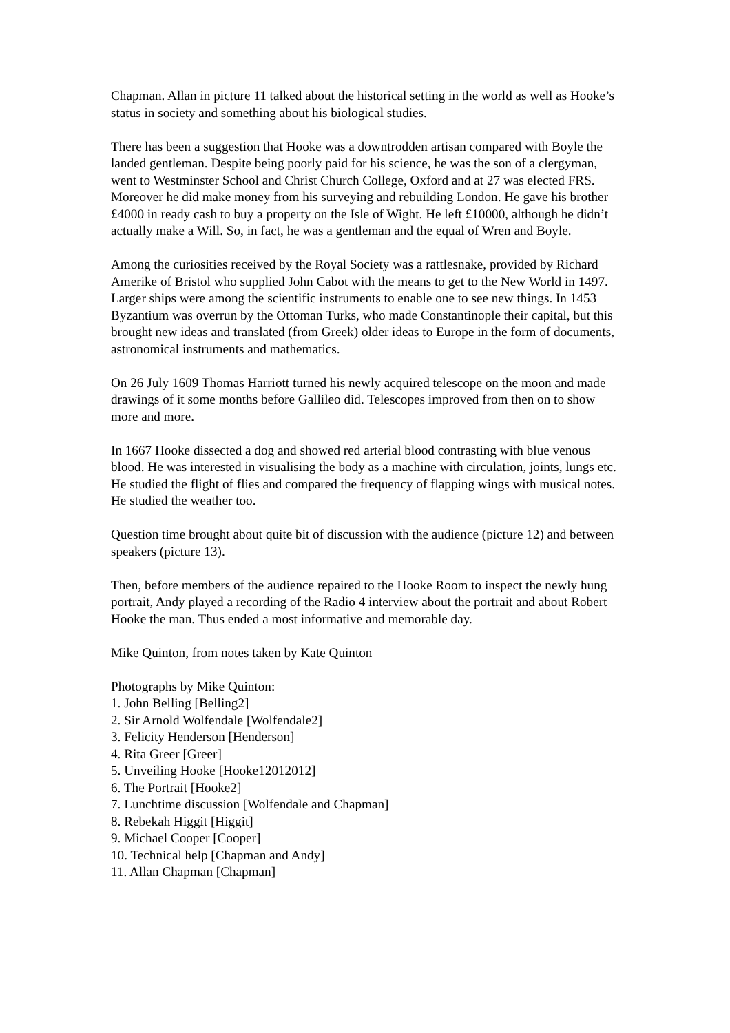Chapman. Allan in picture 11 talked about the historical setting in the world as well as Hooke’s status in society and something about his biological studies.
There has been a suggestion that Hooke was a downtrodden artisan compared with Boyle the landed gentleman. Despite being poorly paid for his science, he was the son of a clergyman, went to Westminster School and Christ Church College, Oxford and at 27 was elected FRS. Moreover he did make money from his surveying and rebuilding London. He gave his brother £4000 in ready cash to buy a property on the Isle of Wight. He left £10000, although he didn’t actually make a Will. So, in fact, he was a gentleman and the equal of Wren and Boyle.
Among the curiosities received by the Royal Society was a rattlesnake, provided by Richard Amerike of Bristol who supplied John Cabot with the means to get to the New World in 1497. Larger ships were among the scientific instruments to enable one to see new things. In 1453 Byzantium was overrun by the Ottoman Turks, who made Constantinople their capital, but this brought new ideas and translated (from Greek) older ideas to Europe in the form of documents, astronomical instruments and mathematics.
On 26 July 1609 Thomas Harriott turned his newly acquired telescope on the moon and made drawings of it some months before Gallileo did. Telescopes improved from then on to show more and more.
In 1667 Hooke dissected a dog and showed red arterial blood contrasting with blue venous blood. He was interested in visualising the body as a machine with circulation, joints, lungs etc. He studied the flight of flies and compared the frequency of flapping wings with musical notes. He studied the weather too.
Question time brought about quite bit of discussion with the audience (picture 12) and between speakers (picture 13).
Then, before members of the audience repaired to the Hooke Room to inspect the newly hung portrait, Andy played a recording of the Radio 4 interview about the portrait and about Robert Hooke the man. Thus ended a most informative and memorable day.
Mike Quinton, from notes taken by Kate Quinton
Photographs by Mike Quinton:
1. John Belling [Belling2]
2. Sir Arnold Wolfendale [Wolfendale2]
3. Felicity Henderson [Henderson]
4. Rita Greer [Greer]
5. Unveiling Hooke [Hooke12012012]
6. The Portrait [Hooke2]
7. Lunchtime discussion [Wolfendale and Chapman]
8. Rebekah Higgit [Higgit]
9. Michael Cooper [Cooper]
10. Technical help [Chapman and Andy]
11. Allan Chapman [Chapman]